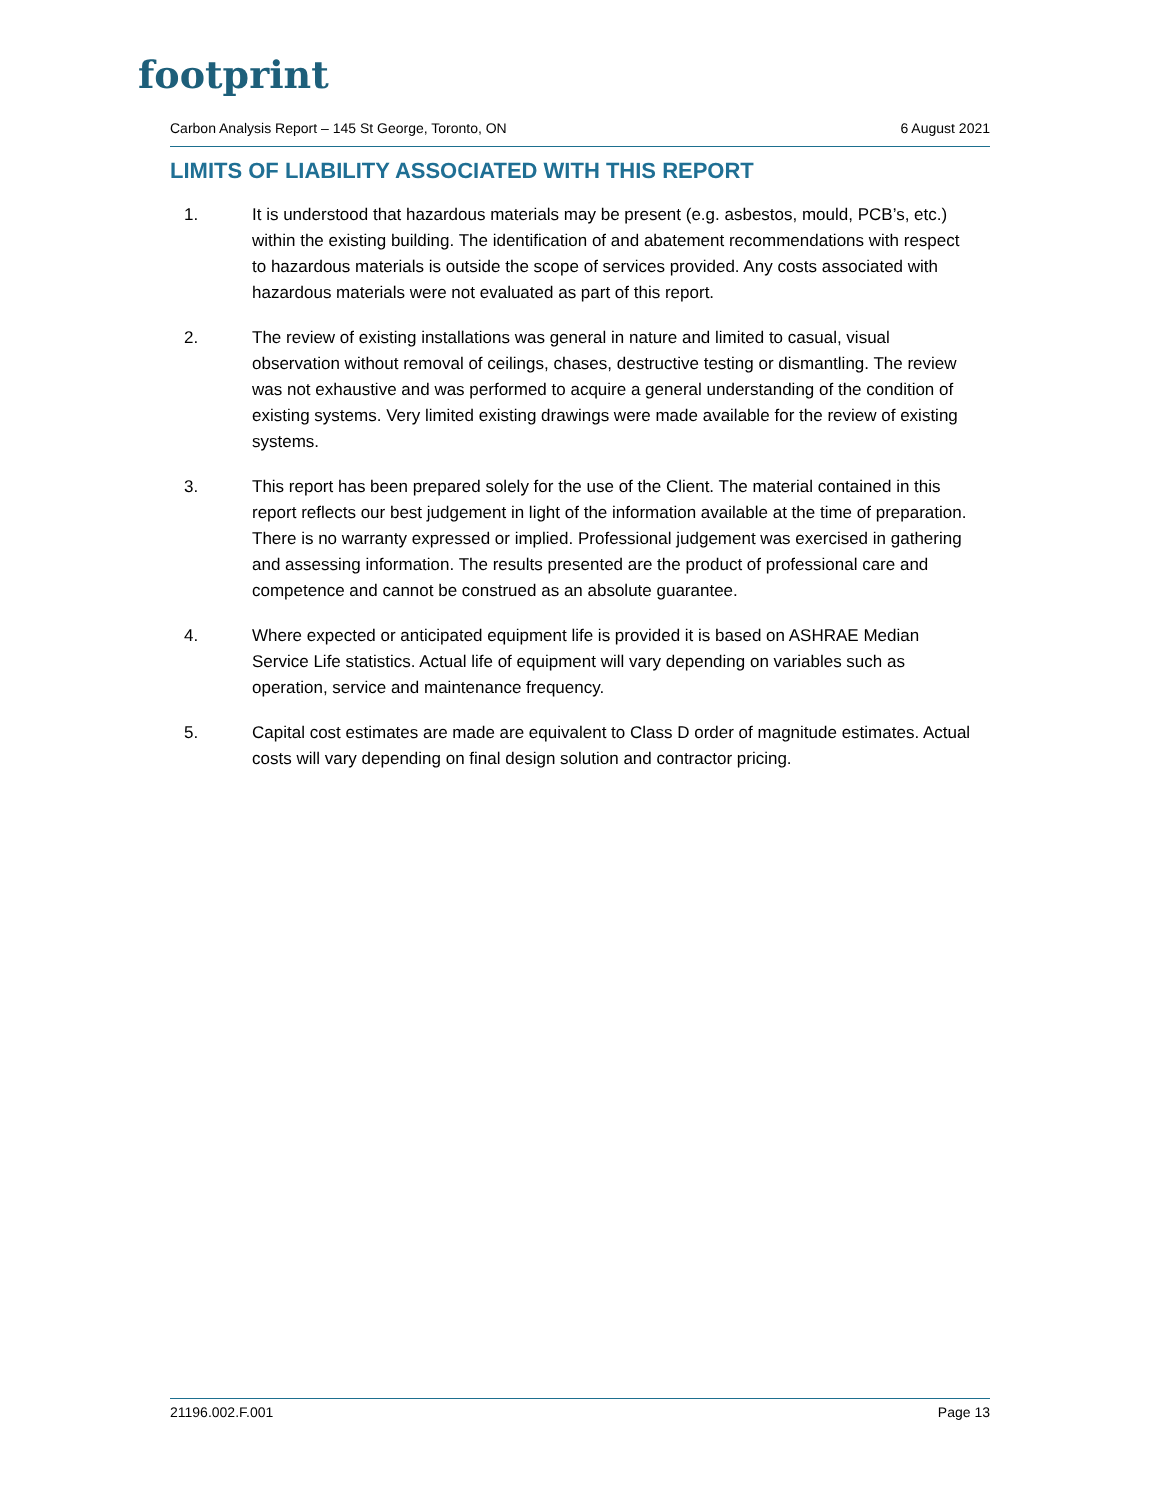footprint
Carbon Analysis Report – 145 St George, Toronto, ON 6 August 2021
LIMITS OF LIABILITY ASSOCIATED WITH THIS REPORT
1. It is understood that hazardous materials may be present (e.g. asbestos, mould, PCB’s, etc.) within the existing building. The identification of and abatement recommendations with respect to hazardous materials is outside the scope of services provided. Any costs associated with hazardous materials were not evaluated as part of this report.
2. The review of existing installations was general in nature and limited to casual, visual observation without removal of ceilings, chases, destructive testing or dismantling. The review was not exhaustive and was performed to acquire a general understanding of the condition of existing systems. Very limited existing drawings were made available for the review of existing systems.
3. This report has been prepared solely for the use of the Client. The material contained in this report reflects our best judgement in light of the information available at the time of preparation. There is no warranty expressed or implied. Professional judgement was exercised in gathering and assessing information. The results presented are the product of professional care and competence and cannot be construed as an absolute guarantee.
4. Where expected or anticipated equipment life is provided it is based on ASHRAE Median Service Life statistics. Actual life of equipment will vary depending on variables such as operation, service and maintenance frequency.
5. Capital cost estimates are made are equivalent to Class D order of magnitude estimates. Actual costs will vary depending on final design solution and contractor pricing.
21196.002.F.001 Page 13